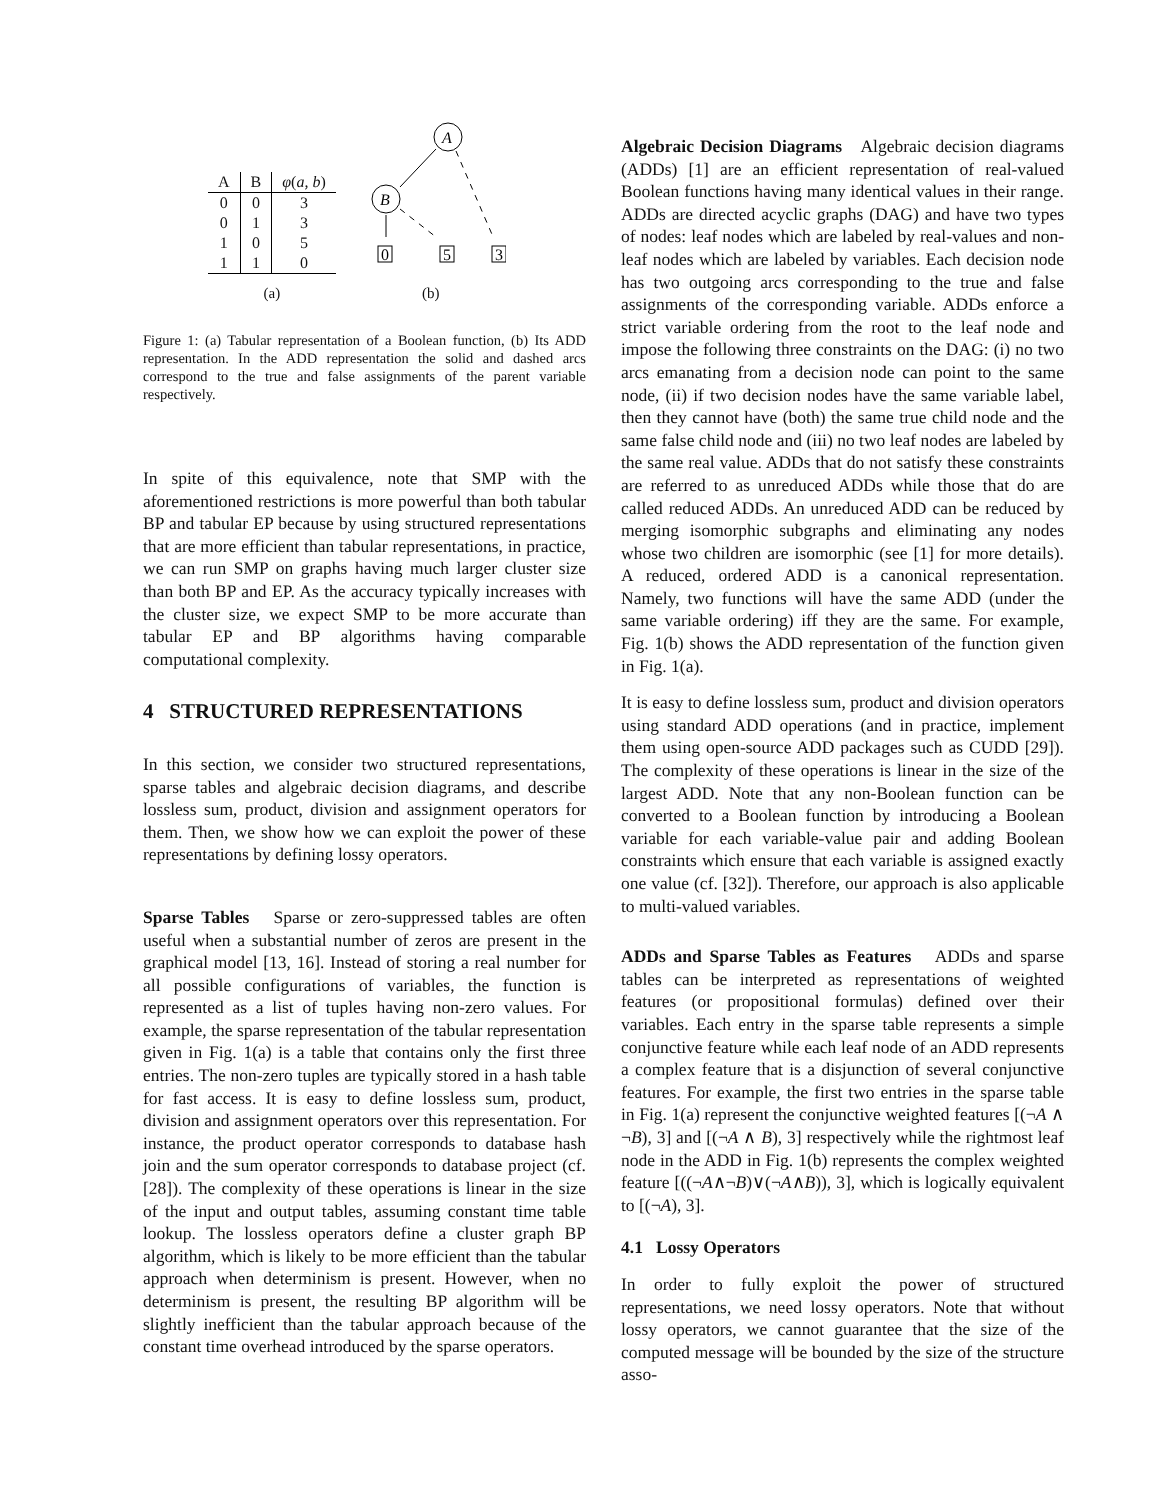| A | B | φ ( a, b ) |
| --- | --- | --- |
| 0 | 0 | 3 |
| 0 | 1 | 3 |
| 1 | 0 | 5 |
| 1 | 1 | 0 |
(a)
A
B
0
5
3
(b)
Figure 1: (a) Tabular representation of a Boolean function, (b) Its ADD representation. In the ADD representation the solid and dashed arcs correspond to the true and false assignments of the parent variable respectively.
In spite of this equivalence, note that SMP with the aforementioned restrictions is more powerful than both tabular BP and tabular EP because by using structured representations that are more efficient than tabular representations, in practice, we can run SMP on graphs having much larger cluster size than both BP and EP. As the accuracy typically increases with the cluster size, we expect SMP to be more accurate than tabular EP and BP algorithms having comparable computational complexity.
4 STRUCTURED REPRESENTATIONS
In this section, we consider two structured representations, sparse tables and algebraic decision diagrams, and describe lossless sum, product, division and assignment operators for them. Then, we show how we can exploit the power of these representations by defining lossy operators.
Sparse Tables Sparse or zero-suppressed tables are often useful when a substantial number of zeros are present in the graphical model [13, 16]. Instead of storing a real number for all possible configurations of variables, the function is represented as a list of tuples having non-zero values. For example, the sparse representation of the tabular representation given in Fig. 1(a) is a table that contains only the first three entries. The non-zero tuples are typically stored in a hash table for fast access. It is easy to define lossless sum, product, division and assignment operators over this representation. For instance, the product operator corresponds to database hash join and the sum operator corresponds to database project (cf. [28]). The complexity of these operations is linear in the size of the input and output tables, assuming constant time table lookup. The lossless operators define a cluster graph BP algorithm, which is likely to be more efficient than the tabular approach when determinism is present. However, when no determinism is present, the resulting BP algorithm will be slightly inefficient than the tabular approach because of the constant time overhead introduced by the sparse operators.
Algebraic Decision Diagrams Algebraic decision diagrams (ADDs) [1] are an efficient representation of real-valued Boolean functions having many identical values in their range. ADDs are directed acyclic graphs (DAG) and have two types of nodes: leaf nodes which are labeled by real-values and non-leaf nodes which are labeled by variables. Each decision node has two outgoing arcs corresponding to the true and false assignments of the corresponding variable. ADDs enforce a strict variable ordering from the root to the leaf node and impose the following three constraints on the DAG: (i) no two arcs emanating from a decision node can point to the same node, (ii) if two decision nodes have the same variable label, then they cannot have (both) the same true child node and the same false child node and (iii) no two leaf nodes are labeled by the same real value. ADDs that do not satisfy these constraints are referred to as unreduced ADDs while those that do are called reduced ADDs. An unreduced ADD can be reduced by merging isomorphic subgraphs and eliminating any nodes whose two children are isomorphic (see [1] for more details). A reduced, ordered ADD is a canonical representation. Namely, two functions will have the same ADD (under the same variable ordering) iff they are the same. For example, Fig. 1(b) shows the ADD representation of the function given in Fig. 1(a).
It is easy to define lossless sum, product and division operators using standard ADD operations (and in practice, implement them using open-source ADD packages such as CUDD [29]). The complexity of these operations is linear in the size of the largest ADD. Note that any non-Boolean function can be converted to a Boolean function by introducing a Boolean variable for each variable-value pair and adding Boolean constraints which ensure that each variable is assigned exactly one value (cf. [32]). Therefore, our approach is also applicable to multi-valued variables.
ADDs and Sparse Tables as Features ADDs and sparse tables can be interpreted as representations of weighted features (or propositional formulas) defined over their variables. Each entry in the sparse table represents a simple conjunctive feature while each leaf node of an ADD represents a complex feature that is a disjunction of several conjunctive features. For example, the first two entries in the sparse table in Fig. 1(a) represent the conjunctive weighted features [(¬A ∧ ¬B), 3] and [(¬A ∧ B), 3] respectively while the rightmost leaf node in the ADD in Fig. 1(b) represents the complex weighted feature [((¬A∧¬B)∨(¬A∧B)), 3], which is logically equivalent to [(¬A), 3].
4.1 Lossy Operators
In order to fully exploit the power of structured representations, we need lossy operators. Note that without lossy operators, we cannot guarantee that the size of the computed message will be bounded by the size of the structure asso-